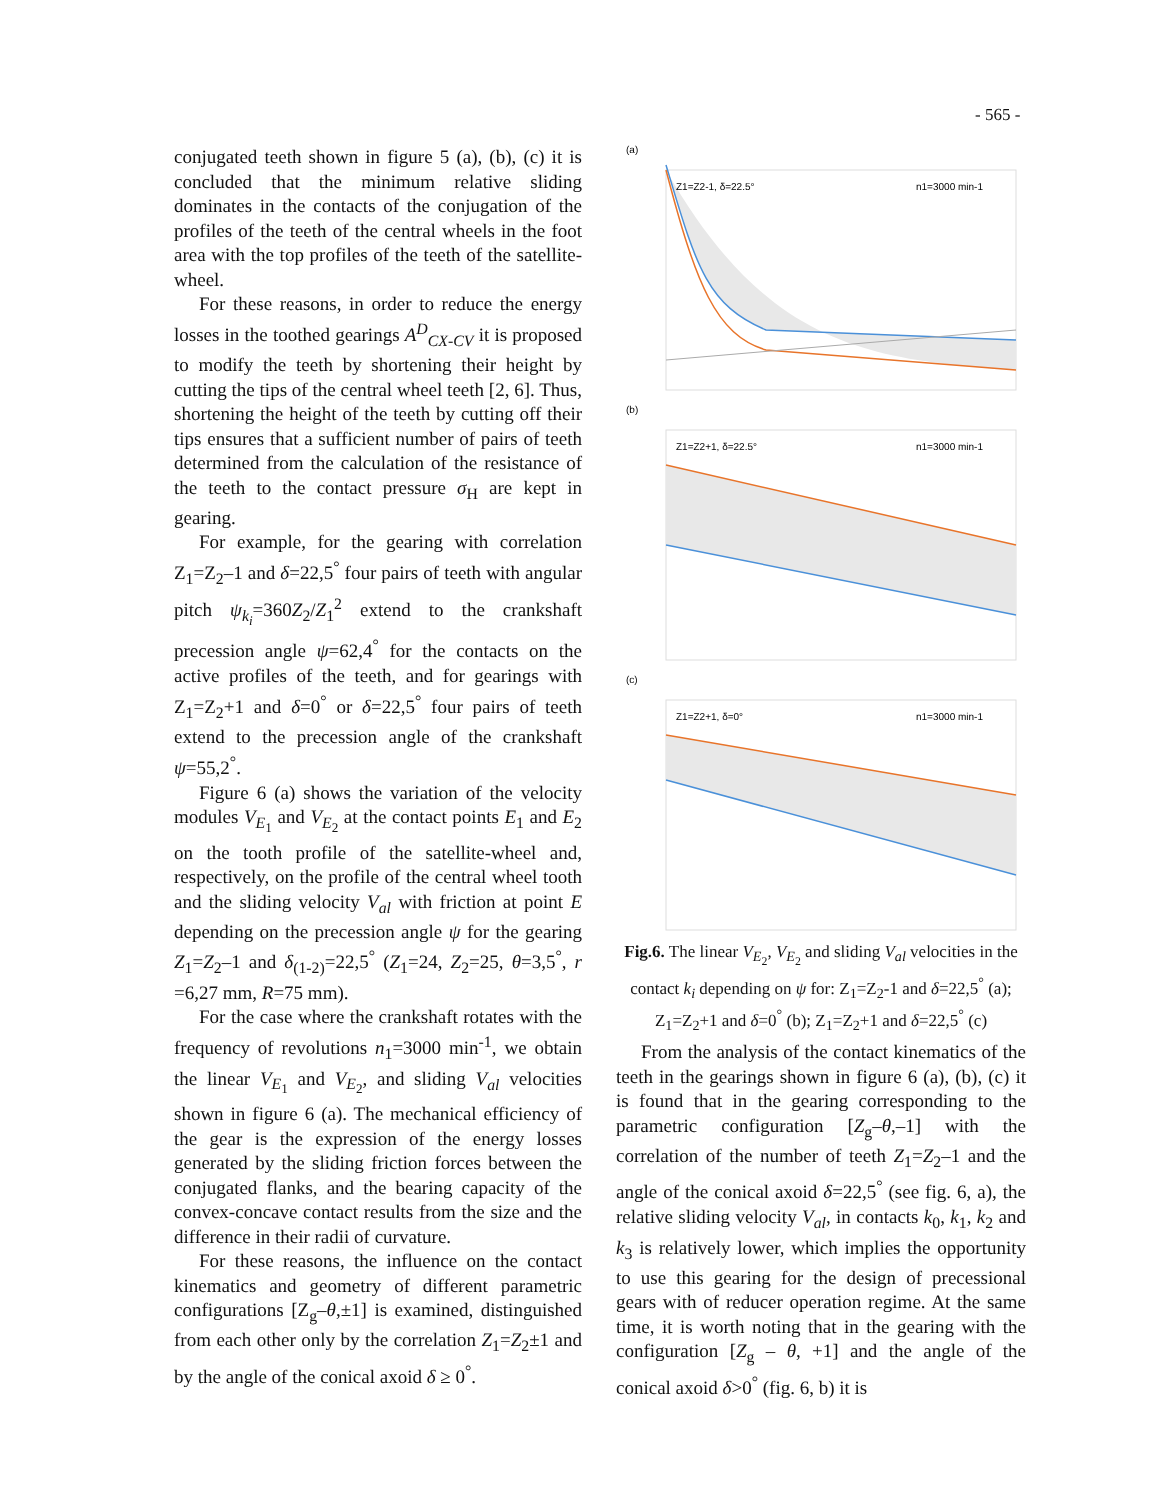- 565 -
conjugated teeth shown in figure 5 (a), (b), (c) it is concluded that the minimum relative sliding dominates in the contacts of the conjugation of the profiles of the teeth of the central wheels in the foot area with the top profiles of the teeth of the satellite-wheel.
For these reasons, in order to reduce the energy losses in the toothed gearings A<sup>D</sup><sub>CX-CV</sub> it is proposed to modify the teeth by shortening their height by cutting the tips of the central wheel teeth [2, 6]. Thus, shortening the height of the teeth by cutting off their tips ensures that a sufficient number of pairs of teeth determined from the calculation of the resistance of the teeth to the contact pressure σ<sub>H</sub> are kept in gearing.
For example, for the gearing with correlation Z<sub>1</sub>=Z<sub>2</sub>–1 and δ=22,5<sup>°</sup> four pairs of teeth with angular pitch ψ<sub>k<sub>i</sub></sub>=360Z<sub>2</sub>/Z<sub>1</sub><sup>2</sup> extend to the crankshaft precession angle ψ=62,4<sup>°</sup> for the contacts on the active profiles of the teeth, and for gearings with Z<sub>1</sub>=Z<sub>2</sub>+1 and δ=0<sup>°</sup> or δ=22,5<sup>°</sup> four pairs of teeth extend to the precession angle of the crankshaft ψ=55,2<sup>°</sup>.
Figure 6 (a) shows the variation of the velocity modules V<sub>E<sub>1</sub></sub> and V<sub>E<sub>2</sub></sub> at the contact points E<sub>1</sub> and E<sub>2</sub> on the tooth profile of the satellite-wheel and, respectively, on the profile of the central wheel tooth and the sliding velocity V<sub>al</sub> with friction at point E depending on the precession angle ψ for the gearing Z<sub>1</sub>=Z<sub>2</sub>–1 and δ<sub>(1-2)</sub>=22,5<sup>°</sup> (Z<sub>1</sub>=24, Z<sub>2</sub>=25, θ=3,5<sup>°</sup>, r =6,27 mm, R=75 mm).
For the case where the crankshaft rotates with the frequency of revolutions n<sub>1</sub>=3000 min<sup>-1</sup>, we obtain the linear V<sub>E<sub>1</sub></sub> and V<sub>E<sub>2</sub></sub>, and sliding V<sub>al</sub> velocities shown in figure 6 (a). The mechanical efficiency of the gear is the expression of the energy losses generated by the sliding friction forces between the conjugated flanks, and the bearing capacity of the convex-concave contact results from the size and the difference in their radii of curvature.
For these reasons, the influence on the contact kinematics and geometry of different parametric configurations [Z<sub>g</sub>–θ,±1] is examined, distinguished from each other only by the correlation Z<sub>1</sub>=Z<sub>2</sub>±1 and by the angle of the conical axoid δ ≥ 0<sup>°</sup>.
(a)
Z1=Z2-1, δ=22.5°
n1=3000 min-1
(b)
Z1=Z2+1, δ=22.5°
n1=3000 min-1
(c)
Z1=Z2+1, δ=0°
n1=3000 min-1
Fig.6. The linear V<sub>E<sub>2</sub></sub>, V<sub>E<sub>2</sub></sub> and sliding V<sub>al</sub> velocities in the contact k<sub>i</sub> depending on ψ for: Z<sub>1</sub>=Z<sub>2</sub>-1 and δ=22,5<sup>°</sup> (a); Z<sub>1</sub>=Z<sub>2</sub>+1 and δ=0<sup>°</sup> (b); Z<sub>1</sub>=Z<sub>2</sub>+1 and δ=22,5<sup>°</sup> (c)
From the analysis of the contact kinematics of the teeth in the gearings shown in figure 6 (a), (b), (c) it is found that in the gearing corresponding to the parametric configuration [Z<sub>g</sub>–θ,–1] with the correlation of the number of teeth Z<sub>1</sub>=Z<sub>2</sub>–1 and the angle of the conical axoid δ=22,5<sup>°</sup> (see fig. 6, a), the relative sliding velocity V<sub>al</sub>, in contacts k<sub>0</sub>, k<sub>1</sub>, k<sub>2</sub> and k<sub>3</sub> is relatively lower, which implies the opportunity to use this gearing for the design of precessional gears with of reducer operation regime. At the same time, it is worth noting that in the gearing with the configuration [Z<sub>g</sub> – θ, +1] and the angle of the conical axoid δ>0<sup>°</sup> (fig. 6, b) it is